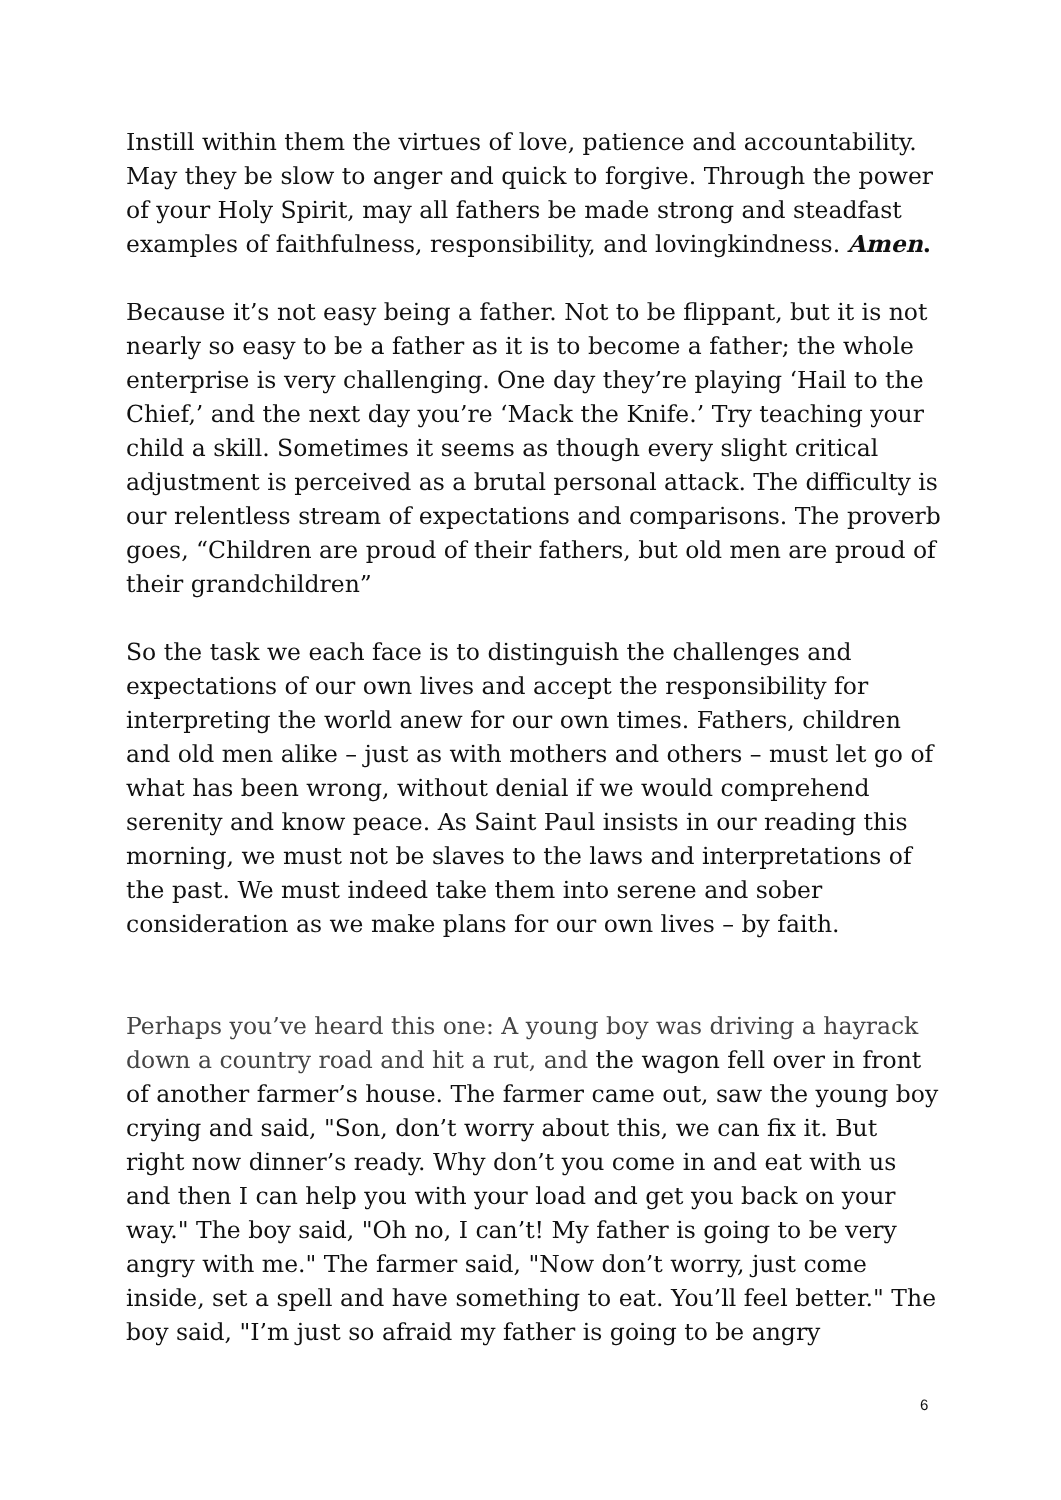Instill within them the virtues of love, patience and accountability. May they be slow to anger and quick to forgive. Through the power of your Holy Spirit, may all fathers be made strong and steadfast examples of faithfulness, responsibility, and lovingkindness. Amen.
Because it’s not easy being a father. Not to be flippant, but it is not nearly so easy to be a father as it is to become a father; the whole enterprise is very challenging. One day they’re playing ‘Hail to the Chief,’ and the next day you’re ‘Mack the Knife.’ Try teaching your child a skill. Sometimes it seems as though every slight critical adjustment is perceived as a brutal personal attack. The difficulty is our relentless stream of expectations and comparisons. The proverb goes, “Children are proud of their fathers, but old men are proud of their grandchildren”
So the task we each face is to distinguish the challenges and expectations of our own lives and accept the responsibility for interpreting the world anew for our own times. Fathers, children and old men alike – just as with mothers and others – must let go of what has been wrong, without denial if we would comprehend serenity and know peace. As Saint Paul insists in our reading this morning, we must not be slaves to the laws and interpretations of the past. We must indeed take them into serene and sober consideration as we make plans for our own lives – by faith.
Perhaps you’ve heard this one: A young boy was driving a hayrack down a country road and hit a rut, and the wagon fell over in front of another farmer’s house. The farmer came out, saw the young boy crying and said, "Son, don’t worry about this, we can fix it. But right now dinner’s ready. Why don’t you come in and eat with us and then I can help you with your load and get you back on your way." The boy said, "Oh no, I can’t! My father is going to be very angry with me." The farmer said, "Now don’t worry, just come inside, set a spell and have something to eat. You’ll feel better." The boy said, "I’m just so afraid my father is going to be angry
6